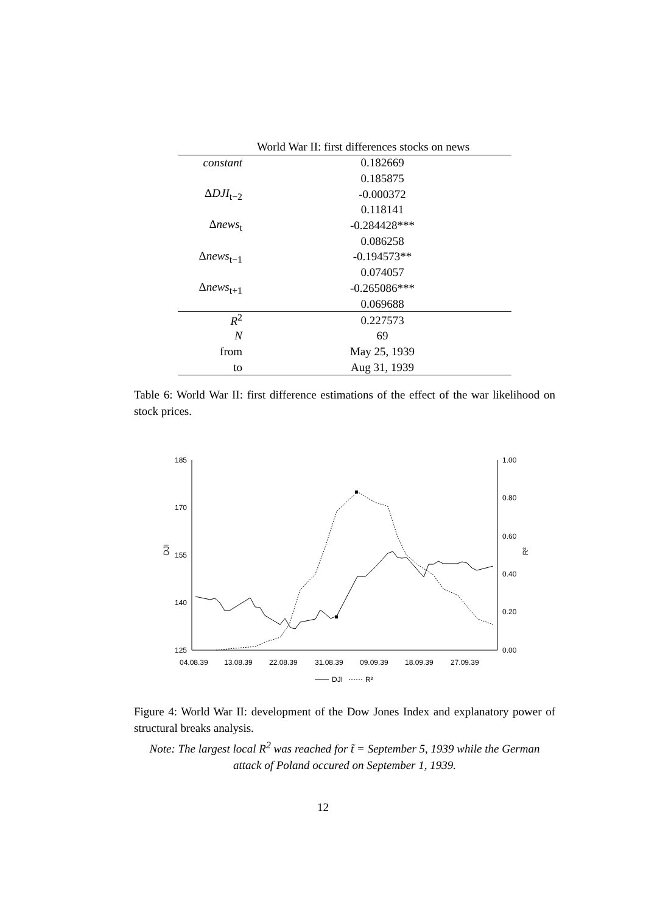| | World War II: first differences stocks on news |
| --- | --- |
| constant | 0.182669 |
| | 0.185875 |
| Δ DJI<sub>t−2</sub> | -0.000372 |
| | 0.118141 |
| Δ news<sub>t</sub> | -0.284428*** |
| | 0.086258 |
| Δ news<sub>t−1</sub> | -0.194573** |
| | 0.074057 |
| Δ news<sub>t+1</sub> | -0.265086*** |
| | 0.069688 |
| R<sup>2</sup> | 0.227573 |
| N | 69 |
| from | May 25, 1939 |
| to | Aug 31, 1939 |
Table 6: World War II: first difference estimations of the effect of the war likelihood on stock prices.
185
170
155
140
125
1.00
0.80
0.60
0.40
0.20
0.00
DJI
R²
04.08.39
13.08.39
22.08.39
31.08.39
09.09.39
18.09.39
27.09.39
DJI
R²
Figure 4: World War II: development of the Dow Jones Index and explanatory power of structural breaks analysis.
Note: The largest local R<sup>2</sup> was reached for t̃ = September 5, 1939 while the German attack of Poland occured on September 1, 1939.
12